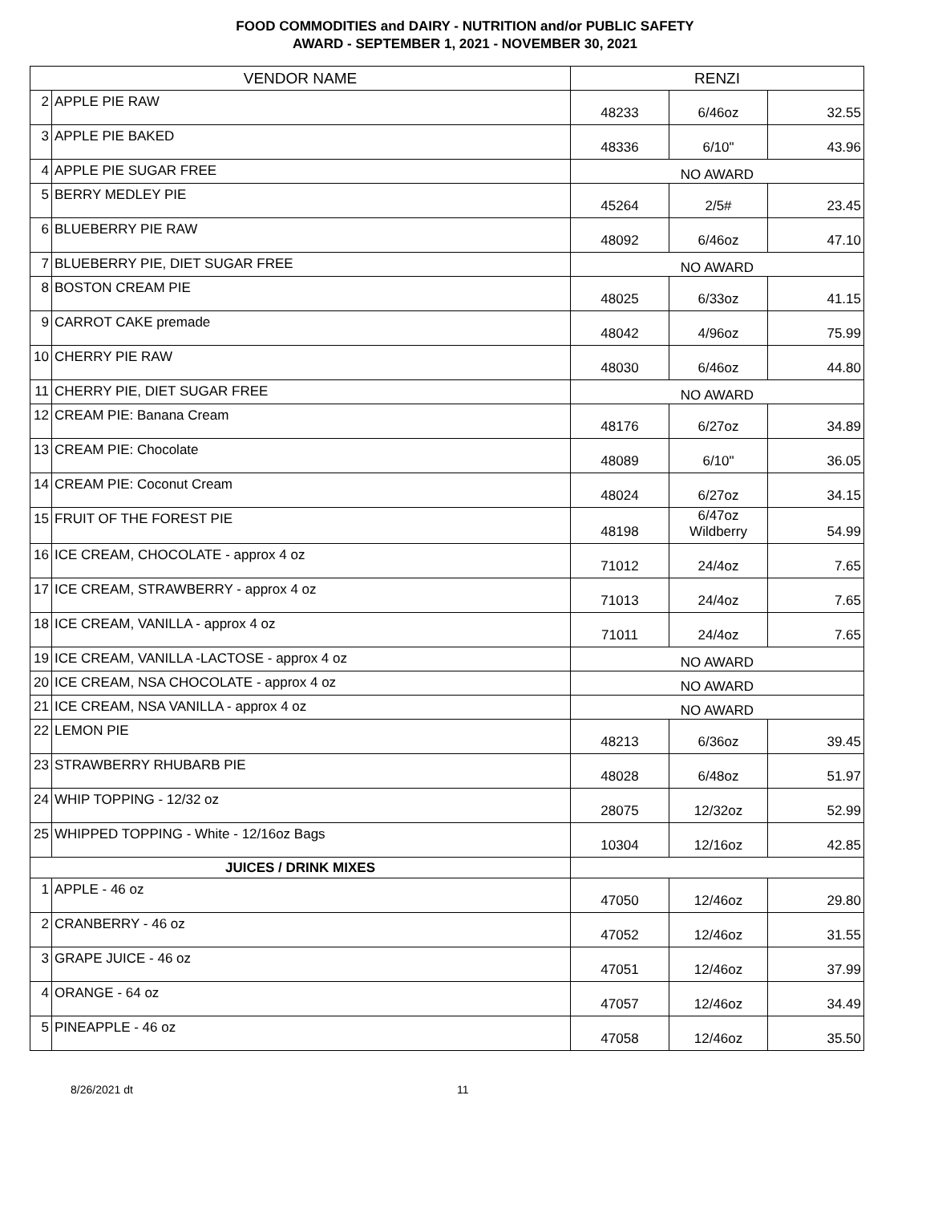FOOD COMMODITIES and DAIRY - NUTRITION and/or PUBLIC SAFETY
AWARD - SEPTEMBER 1, 2021 - NOVEMBER 30, 2021
| VENDOR NAME | | RENZI | | |
| --- | --- | --- | --- | --- |
| 2 | APPLE PIE RAW | 48233 | 6/46oz | 32.55 |
| 3 | APPLE PIE BAKED | 48336 | 6/10" | 43.96 |
| 4 | APPLE PIE SUGAR FREE | NO AWARD | | |
| 5 | BERRY MEDLEY PIE | 45264 | 2/5# | 23.45 |
| 6 | BLUEBERRY PIE RAW | 48092 | 6/46oz | 47.10 |
| 7 | BLUEBERRY PIE, DIET SUGAR FREE | NO AWARD | | |
| 8 | BOSTON CREAM PIE | 48025 | 6/33oz | 41.15 |
| 9 | CARROT CAKE premade | 48042 | 4/96oz | 75.99 |
| 10 | CHERRY PIE RAW | 48030 | 6/46oz | 44.80 |
| 11 | CHERRY PIE, DIET SUGAR FREE | NO AWARD | | |
| 12 | CREAM PIE: Banana Cream | 48176 | 6/27oz | 34.89 |
| 13 | CREAM PIE: Chocolate | 48089 | 6/10" | 36.05 |
| 14 | CREAM PIE: Coconut Cream | 48024 | 6/27oz | 34.15 |
| 15 | FRUIT OF THE FOREST PIE | 48198 | 6/47oz Wildberry | 54.99 |
| 16 | ICE CREAM, CHOCOLATE - approx 4 oz | 71012 | 24/4oz | 7.65 |
| 17 | ICE CREAM, STRAWBERRY - approx 4 oz | 71013 | 24/4oz | 7.65 |
| 18 | ICE CREAM, VANILLA - approx 4 oz | 71011 | 24/4oz | 7.65 |
| 19 | ICE CREAM, VANILLA -LACTOSE - approx 4 oz | NO AWARD | | |
| 20 | ICE CREAM, NSA CHOCOLATE - approx 4 oz | NO AWARD | | |
| 21 | ICE CREAM, NSA VANILLA - approx 4 oz | NO AWARD | | |
| 22 | LEMON PIE | 48213 | 6/36oz | 39.45 |
| 23 | STRAWBERRY RHUBARB PIE | 48028 | 6/48oz | 51.97 |
| 24 | WHIP TOPPING - 12/32 oz | 28075 | 12/32oz | 52.99 |
| 25 | WHIPPED TOPPING - White - 12/16oz Bags | 10304 | 12/16oz | 42.85 |
| JUICES / DRINK MIXES | | | | |
| 1 | APPLE - 46 oz | 47050 | 12/46oz | 29.80 |
| 2 | CRANBERRY - 46 oz | 47052 | 12/46oz | 31.55 |
| 3 | GRAPE JUICE - 46 oz | 47051 | 12/46oz | 37.99 |
| 4 | ORANGE - 64 oz | 47057 | 12/46oz | 34.49 |
| 5 | PINEAPPLE - 46 oz | 47058 | 12/46oz | 35.50 |
8/26/2021 dt 11